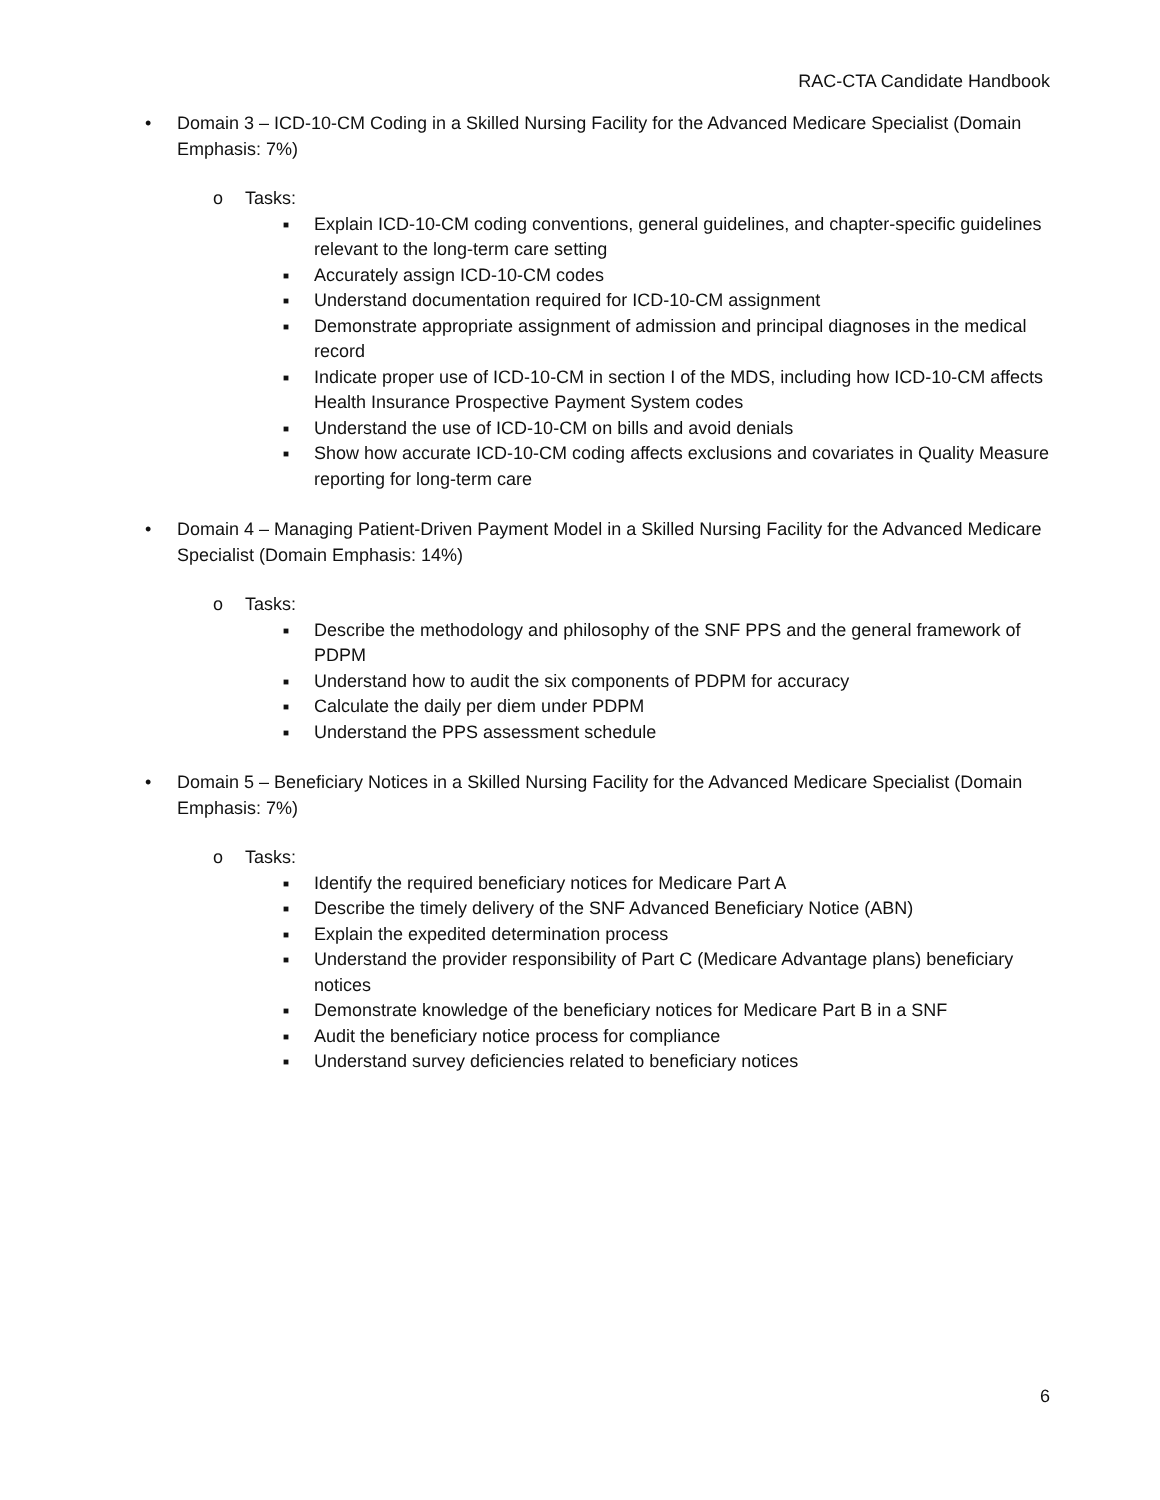RAC-CTA Candidate Handbook
• Domain 3 – ICD-10-CM Coding in a Skilled Nursing Facility for the Advanced Medicare Specialist (Domain Emphasis: 7%)
o Tasks:
■ Explain ICD-10-CM coding conventions, general guidelines, and chapter-specific guidelines relevant to the long-term care setting
■ Accurately assign ICD-10-CM codes
■ Understand documentation required for ICD-10-CM assignment
■ Demonstrate appropriate assignment of admission and principal diagnoses in the medical record
■ Indicate proper use of ICD-10-CM in section I of the MDS, including how ICD-10-CM affects Health Insurance Prospective Payment System codes
■ Understand the use of ICD-10-CM on bills and avoid denials
■ Show how accurate ICD-10-CM coding affects exclusions and covariates in Quality Measure reporting for long-term care
• Domain 4 – Managing Patient-Driven Payment Model in a Skilled Nursing Facility for the Advanced Medicare Specialist (Domain Emphasis: 14%)
o Tasks:
■ Describe the methodology and philosophy of the SNF PPS and the general framework of PDPM
■ Understand how to audit the six components of PDPM for accuracy
■ Calculate the daily per diem under PDPM
■ Understand the PPS assessment schedule
• Domain 5 – Beneficiary Notices in a Skilled Nursing Facility for the Advanced Medicare Specialist (Domain Emphasis: 7%)
o Tasks:
■ Identify the required beneficiary notices for Medicare Part A
■ Describe the timely delivery of the SNF Advanced Beneficiary Notice (ABN)
■ Explain the expedited determination process
■ Understand the provider responsibility of Part C (Medicare Advantage plans) beneficiary notices
■ Demonstrate knowledge of the beneficiary notices for Medicare Part B in a SNF
■ Audit the beneficiary notice process for compliance
■ Understand survey deficiencies related to beneficiary notices
6